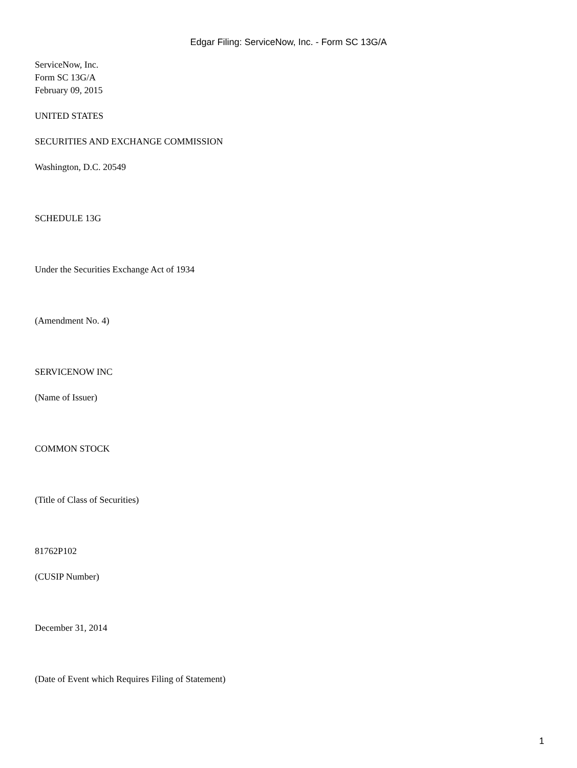Edgar Filing: ServiceNow, Inc. - Form SC 13G/A
ServiceNow, Inc.
Form SC 13G/A
February 09, 2015
UNITED STATES
SECURITIES AND EXCHANGE COMMISSION
Washington, D.C. 20549
SCHEDULE 13G
Under the Securities Exchange Act of 1934
(Amendment No. 4)
SERVICENOW INC
(Name of Issuer)
COMMON STOCK
(Title of Class of Securities)
81762P102
(CUSIP Number)
December 31, 2014
(Date of Event which Requires Filing of Statement)
1